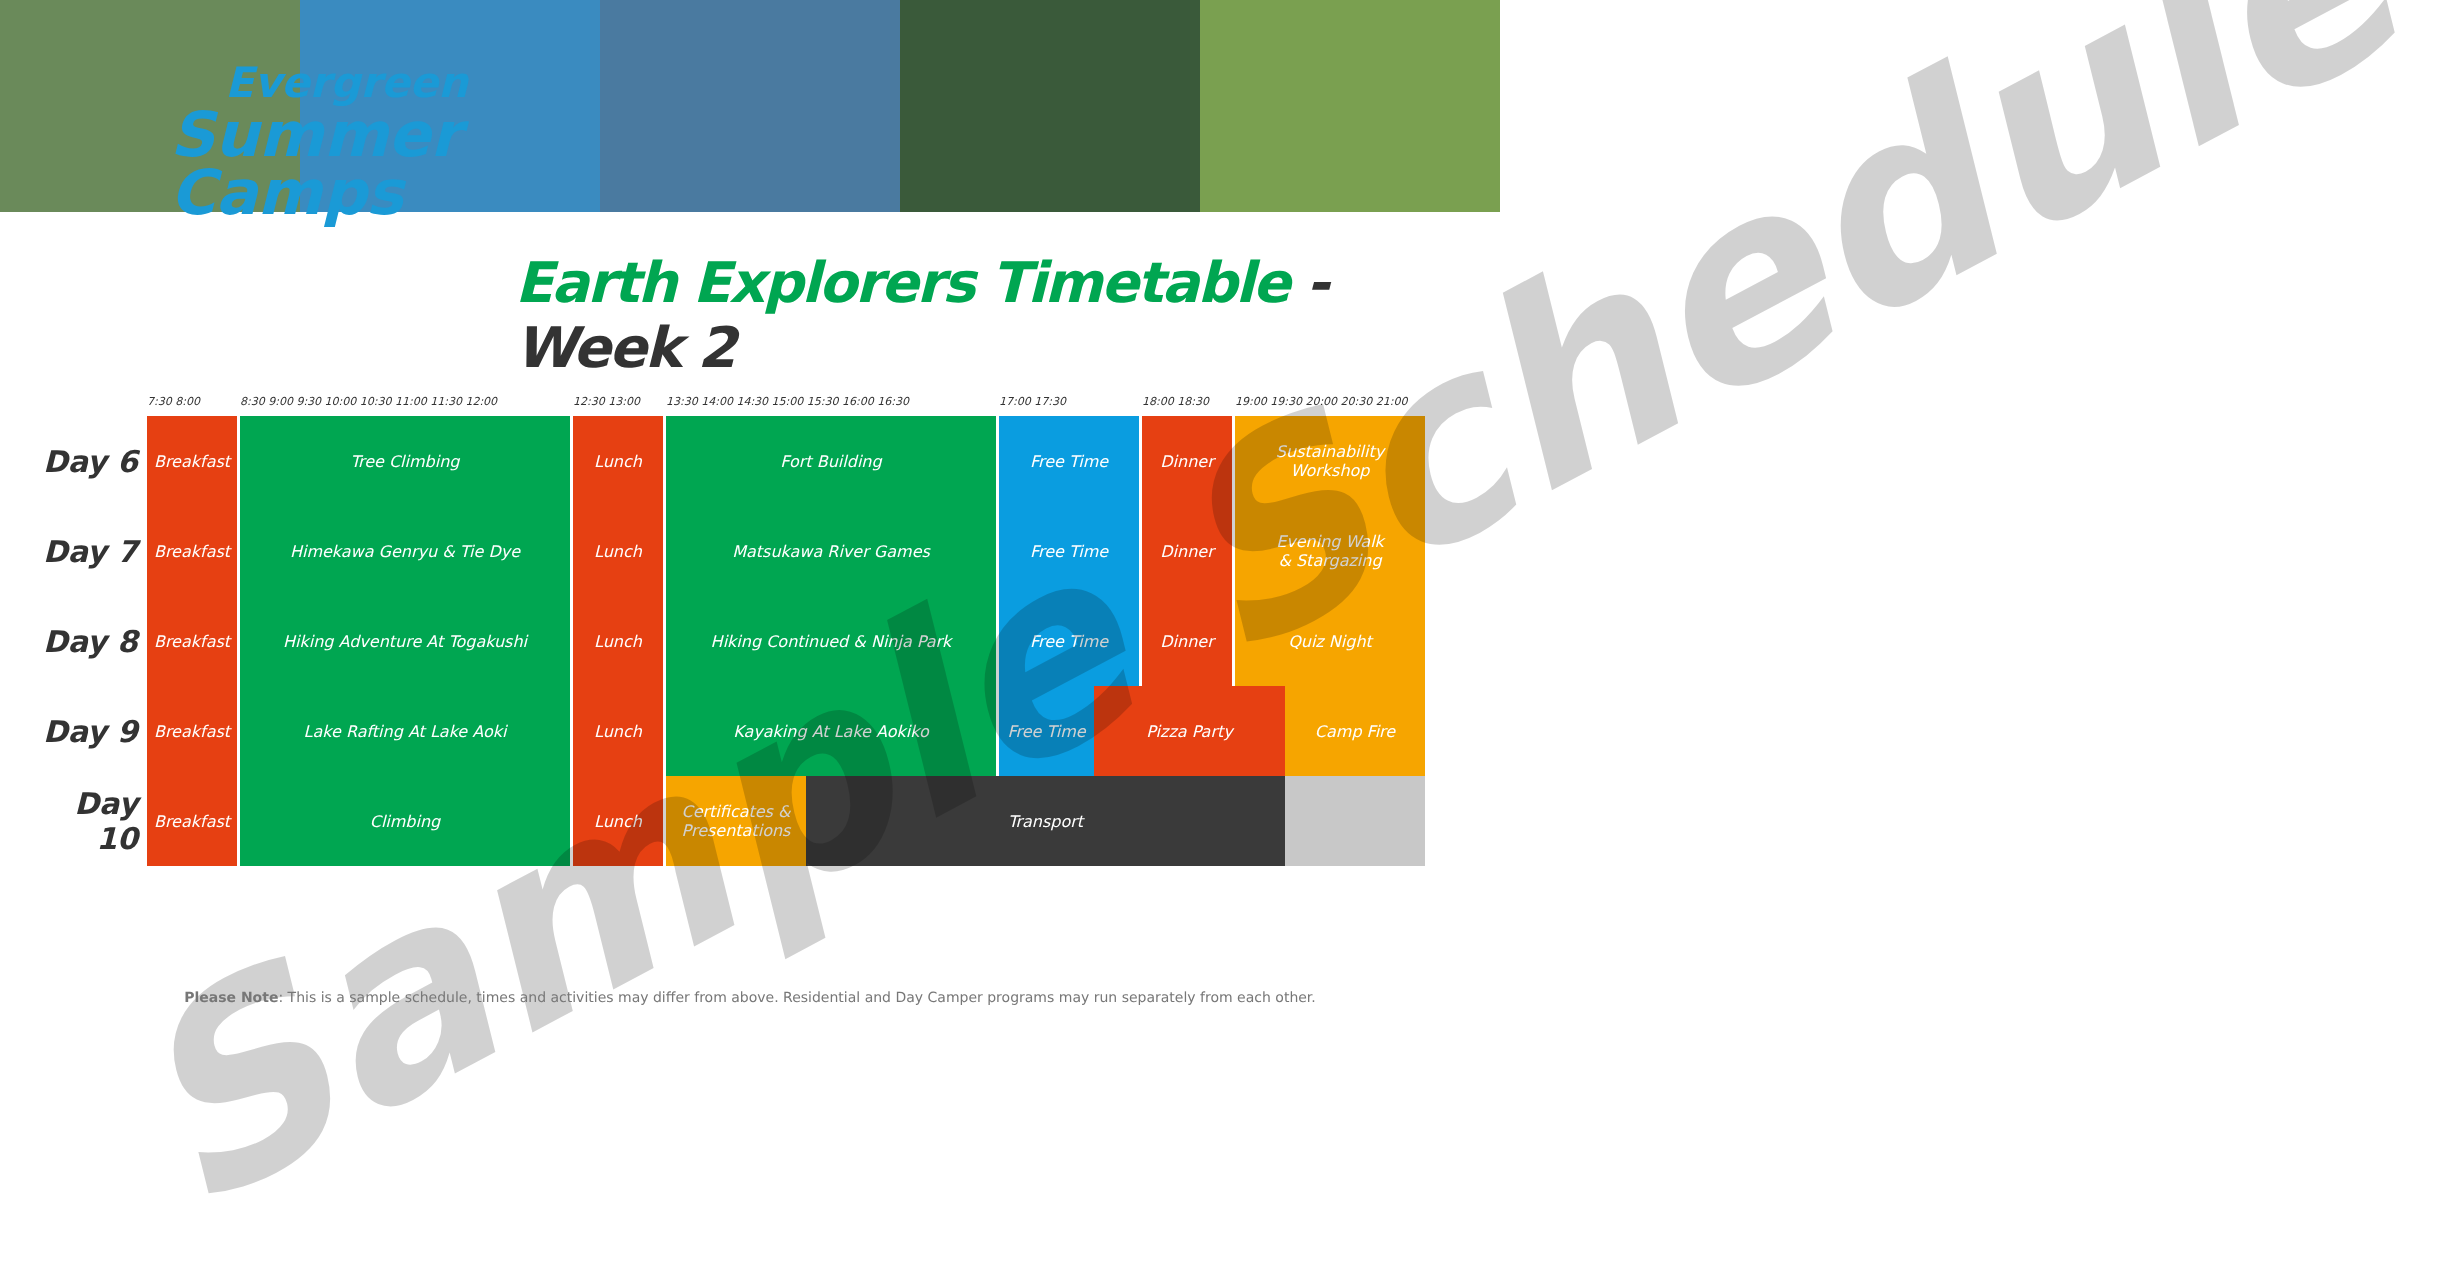Evergreen
Summer
Camps
Earth Explorers Timetable - Week 2
| | 7:30 8:00 | 8:30 9:00 9:30 10:00 10:30 11:00 11:30 12:00 | 12:30 13:00 | 13:30 14:00 14:30 15:00 15:30 16:00 16:30 | 17:00 17:30 | 18:00 18:30 | 19:00 19:30 20:00 20:30 21:00 |
| --- | --- | --- | --- | --- | --- | --- | --- |
| Day 6 | Breakfast | Tree Climbing | Lunch | Fort Building | Free Time | Dinner | Sustainability Workshop |
| Day 7 | Breakfast | Himekawa Genryu & Tie Dye | Lunch | Matsukawa River Games | Free Time | Dinner | Evening Walk & Stargazing |
| Day 8 | Breakfast | Hiking Adventure At Togakushi | Lunch | Hiking Continued & Ninja Park | Free Time | Dinner | Quiz Night |
| Day 9 | Breakfast | Lake Rafting At Lake Aoki | Lunch | Kayaking At Lake Aokiko | / Free Time / Pizza Party / Camp Fire / | | |
| Day 10 | Breakfast | Climbing | Lunch | / Certificates & Presentations / Transport / / | | | |
Sample Schedule
Please Note: This is a sample schedule, times and activities may differ from above. Residential and Day Camper programs may run separately from each other.